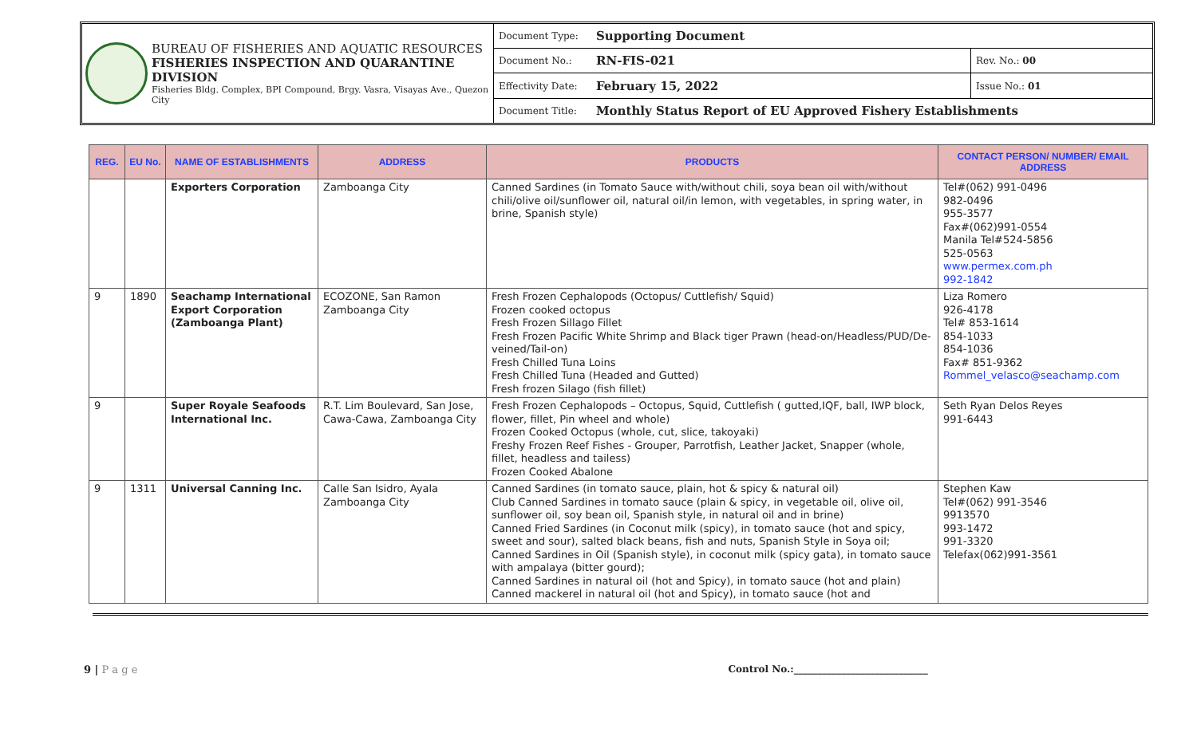BUREAU OF FISHERIES AND AQUATIC RESOURCES
FISHERIES INSPECTION AND QUARANTINE DIVISION
Fisheries Bldg. Complex, BPI Compound, Brgy. Vasra, Visayas Ave., Quezon City
| Document Type: | Supporting Document | |
| Document No.: | RN-FIS-021 | Rev. No.: 00 |
| Effectivity Date: | February 15, 2022 | Issue No.: 01 |
| Document Title: | Monthly Status Report of EU Approved Fishery Establishments | |
| REG. | EU No. | NAME OF ESTABLISHMENTS | ADDRESS | PRODUCTS | CONTACT PERSON/ NUMBER/ EMAIL ADDRESS |
| --- | --- | --- | --- | --- | --- |
| | | Exporters Corporation | Zamboanga City | Canned Sardines (in Tomato Sauce with/without chili, soya bean oil with/without chili/olive oil/sunflower oil, natural oil/in lemon, with vegetables, in spring water, in brine, Spanish style) | Tel#(062) 991-0496 982-0496 955-3577 Fax#(062)991-0554 Manila Tel#524-5856 525-0563 www.permex.com.ph 992-1842 |
| 9 | 1890 | Seachamp International Export Corporation (Zamboanga Plant) | ECOZONE, San Ramon Zamboanga City | Fresh Frozen Cephalopods (Octopus/ Cuttlefish/ Squid) Frozen cooked octopus Fresh Frozen Sillago Fillet Fresh Frozen Pacific White Shrimp and Black tiger Prawn (head-on/Headless/PUD/De-veined/Tail-on) Fresh Chilled Tuna Loins Fresh Chilled Tuna (Headed and Gutted) Fresh frozen Silago (fish fillet) | Liza Romero 926-4178 Tel# 853-1614 854-1033 854-1036 Fax# 851-9362 Rommel_velasco@seachamp.com |
| 9 | | Super Royale Seafoods International Inc. | R.T. Lim Boulevard, San Jose, Cawa-Cawa, Zamboanga City | Fresh Frozen Cephalopods – Octopus, Squid, Cuttlefish ( gutted,IQF, ball, IWP block, flower, fillet, Pin wheel and whole) Frozen Cooked Octopus (whole, cut, slice, takoyaki) Freshy Frozen Reef Fishes - Grouper, Parrotfish, Leather Jacket, Snapper (whole, fillet, headless and tailess) Frozen Cooked Abalone | Seth Ryan Delos Reyes 991-6443 |
| 9 | 1311 | Universal Canning Inc. | Calle San Isidro, Ayala Zamboanga City | Canned Sardines (in tomato sauce, plain, hot & spicy & natural oil) Club Canned Sardines in tomato sauce (plain & spicy, in vegetable oil, olive oil, sunflower oil, soy bean oil, Spanish style, in natural oil and in brine) Canned Fried Sardines (in Coconut milk (spicy), in tomato sauce (hot and spicy, sweet and sour), salted black beans, fish and nuts, Spanish Style in Soya oil; Canned Sardines in Oil (Spanish style), in coconut milk (spicy gata), in tomato sauce with ampalaya (bitter gourd); Canned Sardines in natural oil (hot and Spicy), in tomato sauce (hot and plain) Canned mackerel in natural oil (hot and Spicy), in tomato sauce (hot and | Stephen Kaw Tel#(062) 991-3546 9913570 993-1472 991-3320 Telefax(062)991-3561 |
9 | P a g e Control No.:____________________________